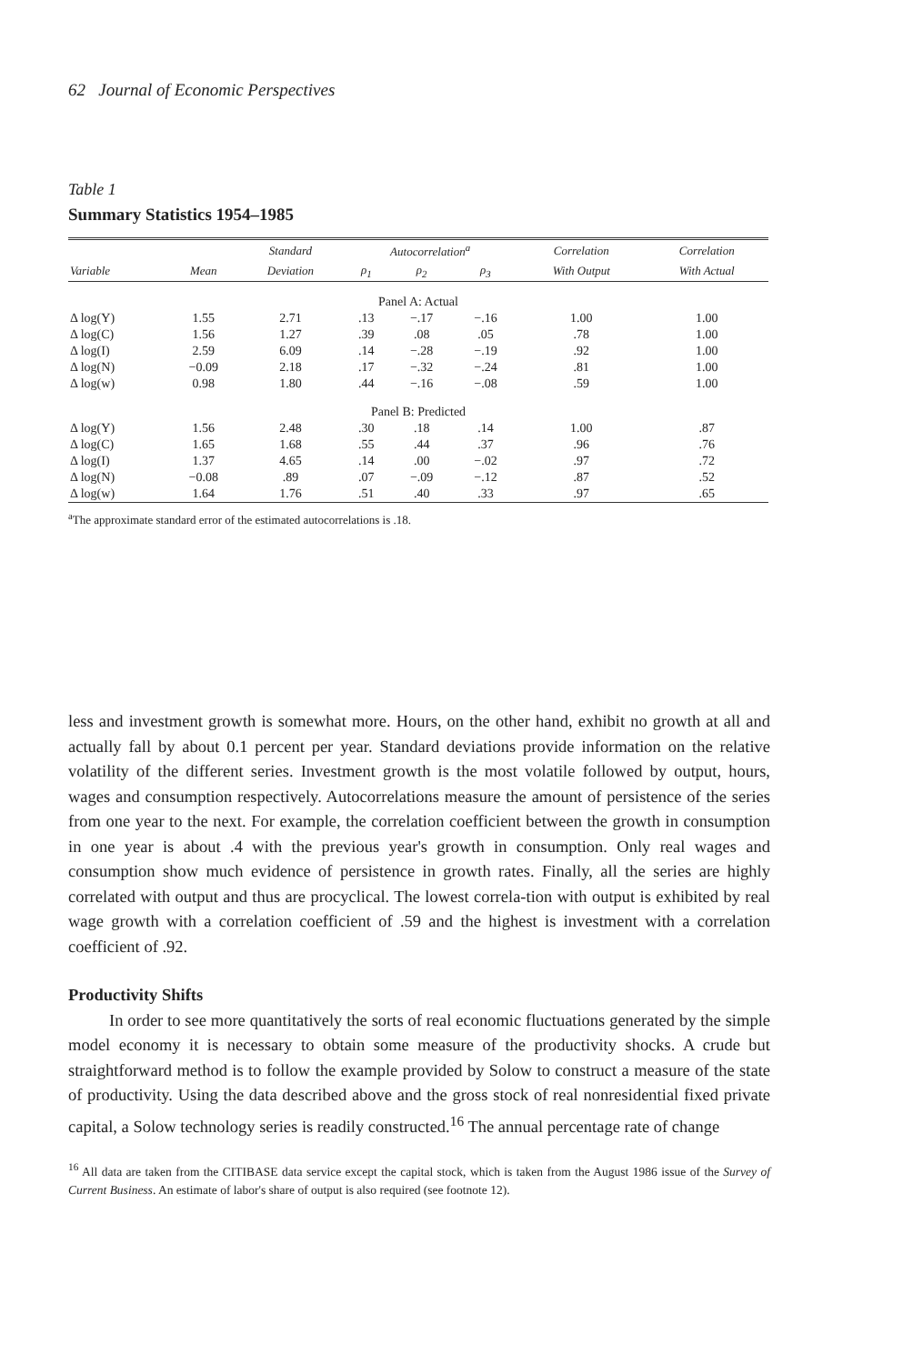62 Journal of Economic Perspectives
Table 1
Summary Statistics 1954–1985
| | | Standard | Autocorrelation<sup>a</sup> | | | Correlation | Correlation |
| --- | --- | --- | --- | --- | --- | --- | --- |
| Variable | Mean | Deviation | ρ<sub>1</sub> | ρ<sub>2</sub> | ρ<sub>3</sub> | With Output | With Actual |
| Panel A: Actual | | | | | | | |
| Δ log(Y) | 1.55 | 2.71 | .13 | −.17 | −.16 | 1.00 | 1.00 |
| Δ log(C) | 1.56 | 1.27 | .39 | .08 | .05 | .78 | 1.00 |
| Δ log(I) | 2.59 | 6.09 | .14 | −.28 | −.19 | .92 | 1.00 |
| Δ log(N) | −0.09 | 2.18 | .17 | −.32 | −.24 | .81 | 1.00 |
| Δ log(w) | 0.98 | 1.80 | .44 | −.16 | −.08 | .59 | 1.00 |
| Panel B: Predicted | | | | | | | |
| Δ log(Y) | 1.56 | 2.48 | .30 | .18 | .14 | 1.00 | .87 |
| Δ log(C) | 1.65 | 1.68 | .55 | .44 | .37 | .96 | .76 |
| Δ log(I) | 1.37 | 4.65 | .14 | .00 | −.02 | .97 | .72 |
| Δ log(N) | −0.08 | .89 | .07 | −.09 | −.12 | .87 | .52 |
| Δ log(w) | 1.64 | 1.76 | .51 | .40 | .33 | .97 | .65 |
<sup>a</sup> The approximate standard error of the estimated autocorrelations is .18.
less and investment growth is somewhat more. Hours, on the other hand, exhibit no growth at all and actually fall by about 0.1 percent per year. Standard deviations provide information on the relative volatility of the different series. Investment growth is the most volatile followed by output, hours, wages and consumption respectively. Autocorrelations measure the amount of persistence of the series from one year to the next. For example, the correlation coefficient between the growth in consumption in one year is about .4 with the previous year's growth in consumption. Only real wages and consumption show much evidence of persistence in growth rates. Finally, all the series are highly correlated with output and thus are procyclical. The lowest correla-tion with output is exhibited by real wage growth with a correlation coefficient of .59 and the highest is investment with a correlation coefficient of .92.
Productivity Shifts
In order to see more quantitatively the sorts of real economic fluctuations generated by the simple model economy it is necessary to obtain some measure of the productivity shocks. A crude but straightforward method is to follow the example provided by Solow to construct a measure of the state of productivity. Using the data described above and the gross stock of real nonresidential fixed private capital, a Solow technology series is readily constructed.<sup>16</sup> The annual percentage rate of change
<sup>16</sup> All data are taken from the CITIBASE data service except the capital stock, which is taken from the August 1986 issue of the Survey of Current Business. An estimate of labor's share of output is also required (see footnote 12).